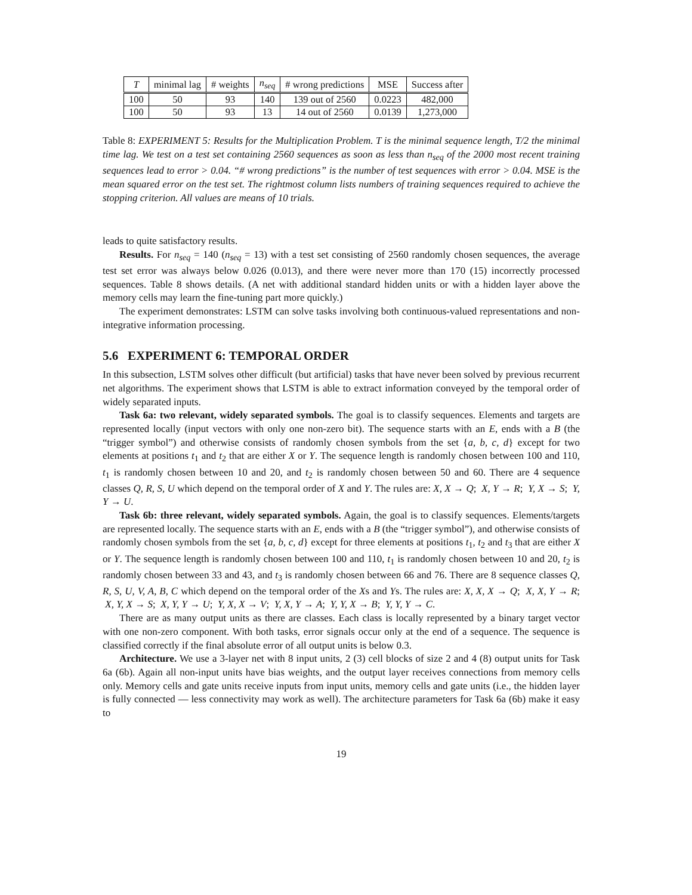| T | minimal lag | # weights | n<sub>seq</sub> | # wrong predictions | MSE | Success after |
| --- | --- | --- | --- | --- | --- | --- |
| 100 | 50 | 93 | 140 | 139 out of 2560 | 0.0223 | 482,000 |
| 100 | 50 | 93 | 13 | 14 out of 2560 | 0.0139 | 1,273,000 |
Table 8: EXPERIMENT 5: Results for the Multiplication Problem. T is the minimal sequence length, T/2 the minimal time lag. We test on a test set containing 2560 sequences as soon as less than n<sub>seq</sub> of the 2000 most recent training sequences lead to error > 0.04. “# wrong predictions” is the number of test sequences with error > 0.04. MSE is the mean squared error on the test set. The rightmost column lists numbers of training sequences required to achieve the stopping criterion. All values are means of 10 trials.
leads to quite satisfactory results.
Results. For n<sub>seq</sub> = 140 (n<sub>seq</sub> = 13) with a test set consisting of 2560 randomly chosen sequences, the average test set error was always below 0.026 (0.013), and there were never more than 170 (15) incorrectly processed sequences. Table 8 shows details. (A net with additional standard hidden units or with a hidden layer above the memory cells may learn the fine-tuning part more quickly.)
The experiment demonstrates: LSTM can solve tasks involving both continuous-valued representations and non-integrative information processing.
5.6 EXPERIMENT 6: TEMPORAL ORDER
In this subsection, LSTM solves other difficult (but artificial) tasks that have never been solved by previous recurrent net algorithms. The experiment shows that LSTM is able to extract information conveyed by the temporal order of widely separated inputs.
Task 6a: two relevant, widely separated symbols. The goal is to classify sequences. Elements and targets are represented locally (input vectors with only one non-zero bit). The sequence starts with an E, ends with a B (the “trigger symbol”) and otherwise consists of randomly chosen symbols from the set {a, b, c, d} except for two elements at positions t<sub>1</sub> and t<sub>2</sub> that are either X or Y. The sequence length is randomly chosen between 100 and 110, t<sub>1</sub> is randomly chosen between 10 and 20, and t<sub>2</sub> is randomly chosen between 50 and 60. There are 4 sequence classes Q, R, S, U which depend on the temporal order of X and Y. The rules are: X, X → Q; X, Y → R; Y, X → S; Y, Y → U.
Task 6b: three relevant, widely separated symbols. Again, the goal is to classify sequences. Elements/targets are represented locally. The sequence starts with an E, ends with a B (the “trigger symbol”), and otherwise consists of randomly chosen symbols from the set {a, b, c, d} except for three elements at positions t<sub>1</sub>, t<sub>2</sub> and t<sub>3</sub> that are either X or Y. The sequence length is randomly chosen between 100 and 110, t<sub>1</sub> is randomly chosen between 10 and 20, t<sub>2</sub> is randomly chosen between 33 and 43, and t<sub>3</sub> is randomly chosen between 66 and 76. There are 8 sequence classes Q, R, S, U, V, A, B, C which depend on the temporal order of the Xs and Ys. The rules are: X, X, X → Q; X, X, Y → R; X, Y, X → S; X, Y, Y → U; Y, X, X → V; Y, X, Y → A; Y, Y, X → B; Y, Y, Y → C.
There are as many output units as there are classes. Each class is locally represented by a binary target vector with one non-zero component. With both tasks, error signals occur only at the end of a sequence. The sequence is classified correctly if the final absolute error of all output units is below 0.3.
Architecture. We use a 3-layer net with 8 input units, 2 (3) cell blocks of size 2 and 4 (8) output units for Task 6a (6b). Again all non-input units have bias weights, and the output layer receives connections from memory cells only. Memory cells and gate units receive inputs from input units, memory cells and gate units (i.e., the hidden layer is fully connected — less connectivity may work as well). The architecture parameters for Task 6a (6b) make it easy to
19